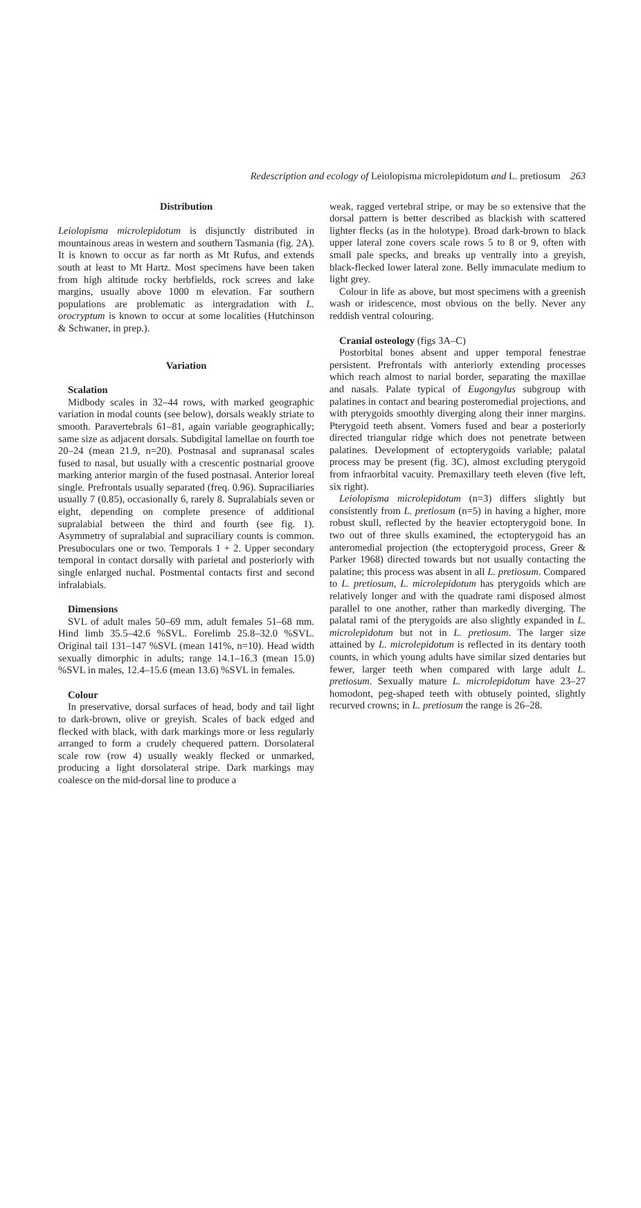Redescription and ecology of Leiolopisma microlepidotum and L. pretiosum 263
Distribution
Leiolopisma microlepidotum is disjunctly distributed in mountainous areas in western and southern Tasmania (fig. 2A). It is known to occur as far north as Mt Rufus, and extends south at least to Mt Hartz. Most specimens have been taken from high altitude rocky herbfields, rock screes and lake margins, usually above 1000 m elevation. Far southern populations are problematic as intergradation with L. orocryptum is known to occur at some localities (Hutchinson & Schwaner, in prep.).
Variation
Scalation
Midbody scales in 32–44 rows, with marked geographic variation in modal counts (see below), dorsals weakly striate to smooth. Paravertebrals 61–81, again variable geographically; same size as adjacent dorsals. Subdigital lamellae on fourth toe 20–24 (mean 21.9, n=20). Postnasal and supranasal scales fused to nasal, but usually with a crescentic postnarial groove marking anterior margin of the fused postnasal. Anterior loreal single. Prefrontals usually separated (freq. 0.96). Supraciliaries usually 7 (0.85), occasionally 6, rarely 8. Supralabials seven or eight, depending on complete presence of additional supralabial between the third and fourth (see fig. 1). Asymmetry of supralabial and supraciliary counts is common. Presuboculars one or two. Temporals 1 + 2. Upper secondary temporal in contact dorsally with parietal and posteriorly with single enlarged nuchal. Postmental contacts first and second infralabials.
Dimensions
SVL of adult males 50–69 mm, adult females 51–68 mm. Hind limb 35.5–42.6 %SVL. Forelimb 25.8–32.0 %SVL. Original tail 131–147 %SVL (mean 141%, n=10). Head width sexually dimorphic in adults; range 14.1–16.3 (mean 15.0) %SVL in males, 12.4–15.6 (mean 13.6) %SVL in females.
Colour
In preservative, dorsal surfaces of head, body and tail light to dark-brown, olive or greyish. Scales of back edged and flecked with black, with dark markings more or less regularly arranged to form a crudely chequered pattern. Dorsolateral scale row (row 4) usually weakly flecked or unmarked, producing a light dorsolateral stripe. Dark markings may coalesce on the mid-dorsal line to produce a
weak, ragged vertebral stripe, or may be so extensive that the dorsal pattern is better described as blackish with scattered lighter flecks (as in the holotype). Broad dark-brown to black upper lateral zone covers scale rows 5 to 8 or 9, often with small pale specks, and breaks up ventrally into a greyish, black-flecked lower lateral zone. Belly immaculate medium to light grey.
Colour in life as above, but most specimens with a greenish wash or iridescence, most obvious on the belly. Never any reddish ventral colouring.
Cranial osteology (figs 3A–C)
Postorbital bones absent and upper temporal fenestrae persistent. Prefrontals with anteriorly extending processes which reach almost to narial border, separating the maxillae and nasals. Palate typical of Eugongylus subgroup with palatines in contact and bearing posteromedial projections, and with pterygoids smoothly diverging along their inner margins. Pterygoid teeth absent. Vomers fused and bear a posteriorly directed triangular ridge which does not penetrate between palatines. Development of ectopterygoids variable; palatal process may be present (fig. 3C), almost excluding pterygoid from infraorbital vacuity. Premaxillary teeth eleven (five left, six right).
Leiolopisma microlepidotum (n=3) differs slightly but consistently from L. pretiosum (n=5) in having a higher, more robust skull, reflected by the heavier ectopterygoid bone. In two out of three skulls examined, the ectopterygoid has an anteromedial projection (the ectopterygoid process, Greer & Parker 1968) directed towards but not usually contacting the palatine; this process was absent in all L. pretiosum. Compared to L. pretiosum, L. microlepidotum has pterygoids which are relatively longer and with the quadrate rami disposed almost parallel to one another, rather than markedly diverging. The palatal rami of the pterygoids are also slightly expanded in L. microlepidotum but not in L. pretiosum. The larger size attained by L. microlepidotum is reflected in its dentary tooth counts, in which young adults have similar sized dentaries but fewer, larger teeth when compared with large adult L. pretiosum. Sexually mature L. microlepidotum have 23–27 homodont, peg-shaped teeth with obtusely pointed, slightly recurved crowns; in L. pretiosum the range is 26–28.